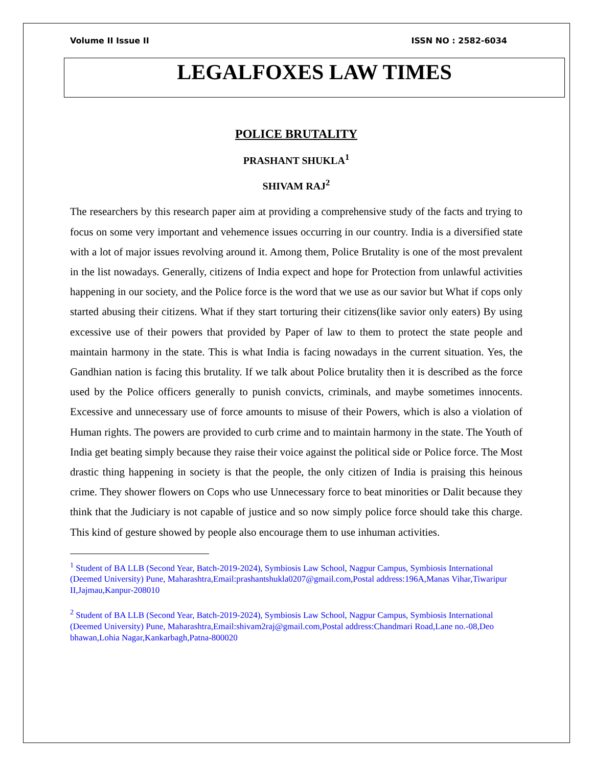Volume II Issue II ISSN NO : 2582-6034
LEGALFOXES LAW TIMES
POLICE BRUTALITY
PRASHANT SHUKLA<sup>1</sup>
SHIVAM RAJ<sup>2</sup>
The researchers by this research paper aim at providing a comprehensive study of the facts and trying to focus on some very important and vehemence issues occurring in our country. India is a diversified state with a lot of major issues revolving around it. Among them, Police Brutality is one of the most prevalent in the list nowadays. Generally, citizens of India expect and hope for Protection from unlawful activities happening in our society, and the Police force is the word that we use as our savior but What if cops only started abusing their citizens. What if they start torturing their citizens(like savior only eaters) By using excessive use of their powers that provided by Paper of law to them to protect the state people and maintain harmony in the state. This is what India is facing nowadays in the current situation. Yes, the Gandhian nation is facing this brutality. If we talk about Police brutality then it is described as the force used by the Police officers generally to punish convicts, criminals, and maybe sometimes innocents. Excessive and unnecessary use of force amounts to misuse of their Powers, which is also a violation of Human rights. The powers are provided to curb crime and to maintain harmony in the state. The Youth of India get beating simply because they raise their voice against the political side or Police force. The Most drastic thing happening in society is that the people, the only citizen of India is praising this heinous crime. They shower flowers on Cops who use Unnecessary force to beat minorities or Dalit because they think that the Judiciary is not capable of justice and so now simply police force should take this charge. This kind of gesture showed by people also encourage them to use inhuman activities.
<sup>1</sup> Student of BA LLB (Second Year, Batch-2019-2024), Symbiosis Law School, Nagpur Campus, Symbiosis International (Deemed University) Pune, Maharashtra,Email:prashantshukla0207@gmail.com,Postal address:196A,Manas Vihar,Tiwaripur II,Jajmau,Kanpur-208010
<sup>2</sup> Student of BA LLB (Second Year, Batch-2019-2024), Symbiosis Law School, Nagpur Campus, Symbiosis International (Deemed University) Pune, Maharashtra,Email:shivam2raj@gmail.com,Postal address:Chandmari Road,Lane no.-08,Deo bhawan,Lohia Nagar,Kankarbagh,Patna-800020